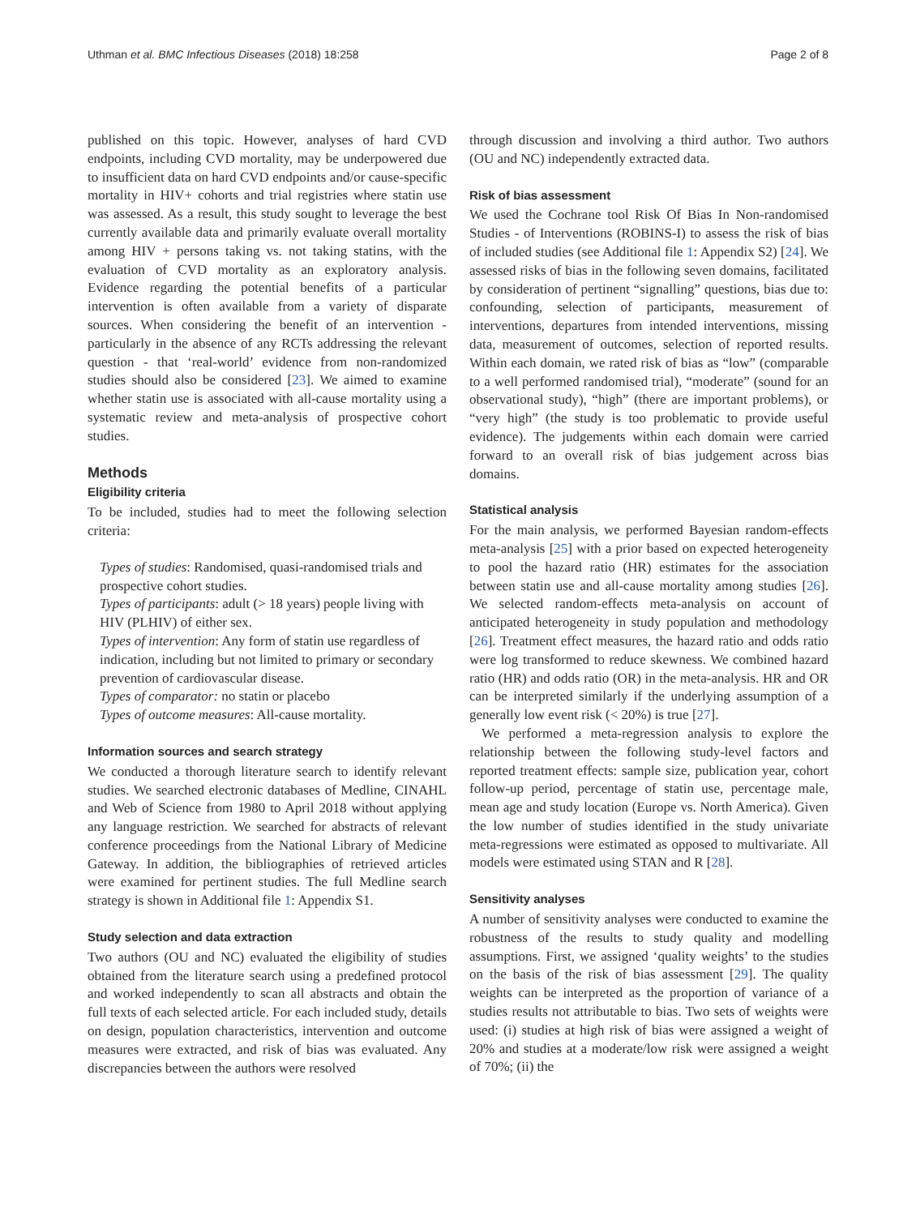Uthman et al. BMC Infectious Diseases (2018) 18:258 Page 2 of 8
published on this topic. However, analyses of hard CVD endpoints, including CVD mortality, may be underpowered due to insufficient data on hard CVD endpoints and/or cause-specific mortality in HIV+ cohorts and trial registries where statin use was assessed. As a result, this study sought to leverage the best currently available data and primarily evaluate overall mortality among HIV + persons taking vs. not taking statins, with the evaluation of CVD mortality as an exploratory analysis. Evidence regarding the potential benefits of a particular intervention is often available from a variety of disparate sources. When considering the benefit of an intervention - particularly in the absence of any RCTs addressing the relevant question - that ‘real-world’ evidence from non-randomized studies should also be considered [23]. We aimed to examine whether statin use is associated with all-cause mortality using a systematic review and meta-analysis of prospective cohort studies.
Methods
Eligibility criteria
To be included, studies had to meet the following selection criteria:
Types of studies: Randomised, quasi-randomised trials and prospective cohort studies.
Types of participants: adult (> 18 years) people living with HIV (PLHIV) of either sex.
Types of intervention: Any form of statin use regardless of indication, including but not limited to primary or secondary prevention of cardiovascular disease.
Types of comparator: no statin or placebo
Types of outcome measures: All-cause mortality.
Information sources and search strategy
We conducted a thorough literature search to identify relevant studies. We searched electronic databases of Medline, CINAHL and Web of Science from 1980 to April 2018 without applying any language restriction. We searched for abstracts of relevant conference proceedings from the National Library of Medicine Gateway. In addition, the bibliographies of retrieved articles were examined for pertinent studies. The full Medline search strategy is shown in Additional file 1: Appendix S1.
Study selection and data extraction
Two authors (OU and NC) evaluated the eligibility of studies obtained from the literature search using a predefined protocol and worked independently to scan all abstracts and obtain the full texts of each selected article. For each included study, details on design, population characteristics, intervention and outcome measures were extracted, and risk of bias was evaluated. Any discrepancies between the authors were resolved
through discussion and involving a third author. Two authors (OU and NC) independently extracted data.
Risk of bias assessment
We used the Cochrane tool Risk Of Bias In Non-randomised Studies - of Interventions (ROBINS-I) to assess the risk of bias of included studies (see Additional file 1: Appendix S2) [24]. We assessed risks of bias in the following seven domains, facilitated by consideration of pertinent “signalling” questions, bias due to: confounding, selection of participants, measurement of interventions, departures from intended interventions, missing data, measurement of outcomes, selection of reported results. Within each domain, we rated risk of bias as “low” (comparable to a well performed randomised trial), “moderate” (sound for an observational study), “high” (there are important problems), or “very high” (the study is too problematic to provide useful evidence). The judgements within each domain were carried forward to an overall risk of bias judgement across bias domains.
Statistical analysis
For the main analysis, we performed Bayesian random-effects meta-analysis [25] with a prior based on expected heterogeneity to pool the hazard ratio (HR) estimates for the association between statin use and all-cause mortality among studies [26]. We selected random-effects meta-analysis on account of anticipated heterogeneity in study population and methodology [26]. Treatment effect measures, the hazard ratio and odds ratio were log transformed to reduce skewness. We combined hazard ratio (HR) and odds ratio (OR) in the meta-analysis. HR and OR can be interpreted similarly if the underlying assumption of a generally low event risk (< 20%) is true [27].
We performed a meta-regression analysis to explore the relationship between the following study-level factors and reported treatment effects: sample size, publication year, cohort follow-up period, percentage of statin use, percentage male, mean age and study location (Europe vs. North America). Given the low number of studies identified in the study univariate meta-regressions were estimated as opposed to multivariate. All models were estimated using STAN and R [28].
Sensitivity analyses
A number of sensitivity analyses were conducted to examine the robustness of the results to study quality and modelling assumptions. First, we assigned ‘quality weights’ to the studies on the basis of the risk of bias assessment [29]. The quality weights can be interpreted as the proportion of variance of a studies results not attributable to bias. Two sets of weights were used: (i) studies at high risk of bias were assigned a weight of 20% and studies at a moderate/low risk were assigned a weight of 70%; (ii) the